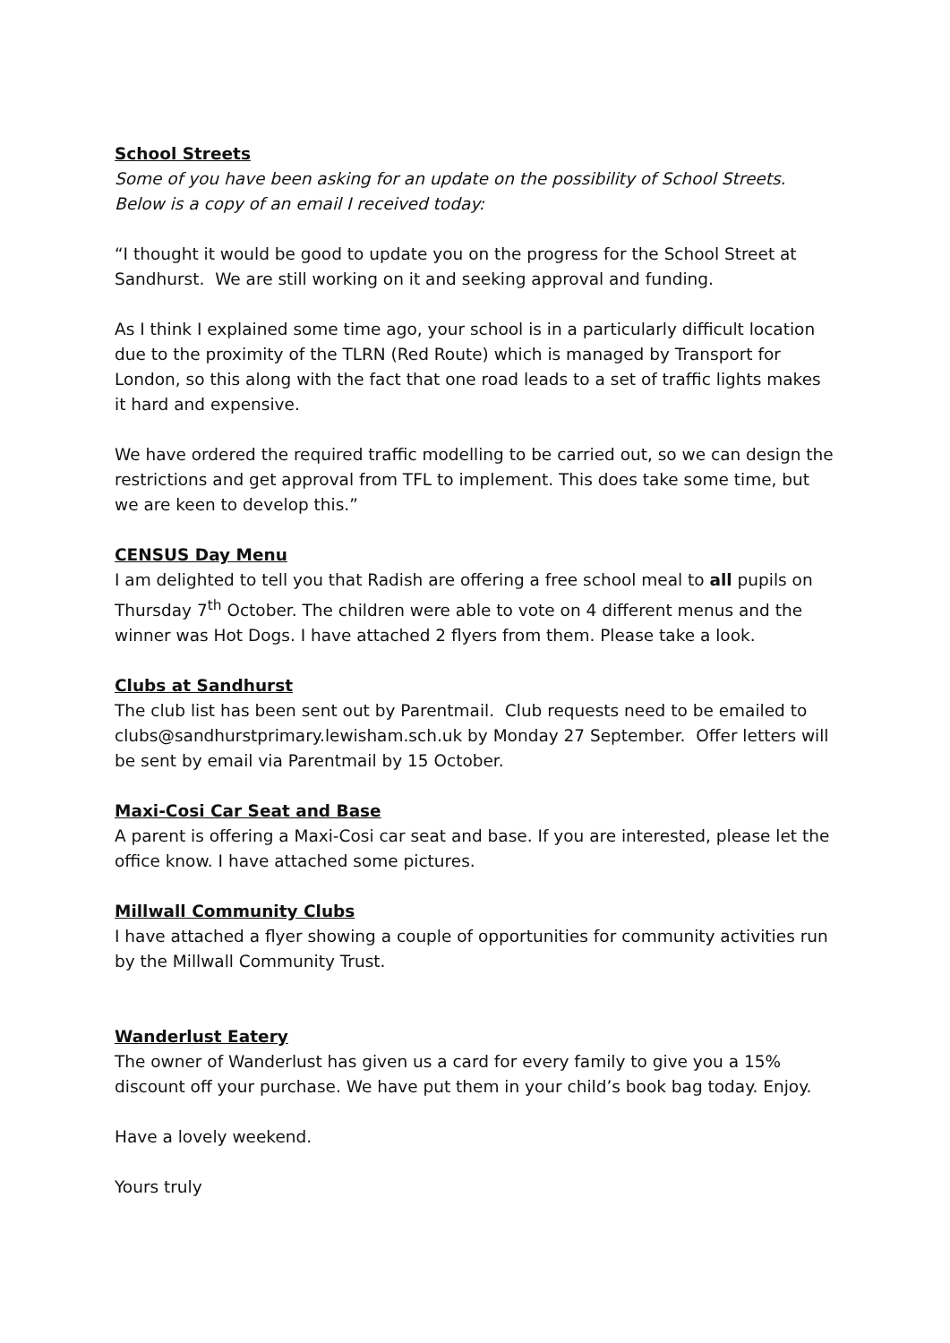School Streets
Some of you have been asking for an update on the possibility of School Streets. Below is a copy of an email I received today:
“I thought it would be good to update you on the progress for the School Street at Sandhurst. We are still working on it and seeking approval and funding.
As I think I explained some time ago, your school is in a particularly difficult location due to the proximity of the TLRN (Red Route) which is managed by Transport for London, so this along with the fact that one road leads to a set of traffic lights makes it hard and expensive.
We have ordered the required traffic modelling to be carried out, so we can design the restrictions and get approval from TFL to implement. This does take some time, but we are keen to develop this.”
CENSUS Day Menu
I am delighted to tell you that Radish are offering a free school meal to all pupils on Thursday 7<sup>th</sup> October. The children were able to vote on 4 different menus and the winner was Hot Dogs. I have attached 2 flyers from them. Please take a look.
Clubs at Sandhurst
The club list has been sent out by Parentmail. Club requests need to be emailed to clubs@sandhurstprimary.lewisham.sch.uk by Monday 27 September. Offer letters will be sent by email via Parentmail by 15 October.
Maxi-Cosi Car Seat and Base
A parent is offering a Maxi-Cosi car seat and base. If you are interested, please let the office know. I have attached some pictures.
Millwall Community Clubs
I have attached a flyer showing a couple of opportunities for community activities run by the Millwall Community Trust.
Wanderlust Eatery
The owner of Wanderlust has given us a card for every family to give you a 15% discount off your purchase. We have put them in your child’s book bag today. Enjoy.
Have a lovely weekend.
Yours truly